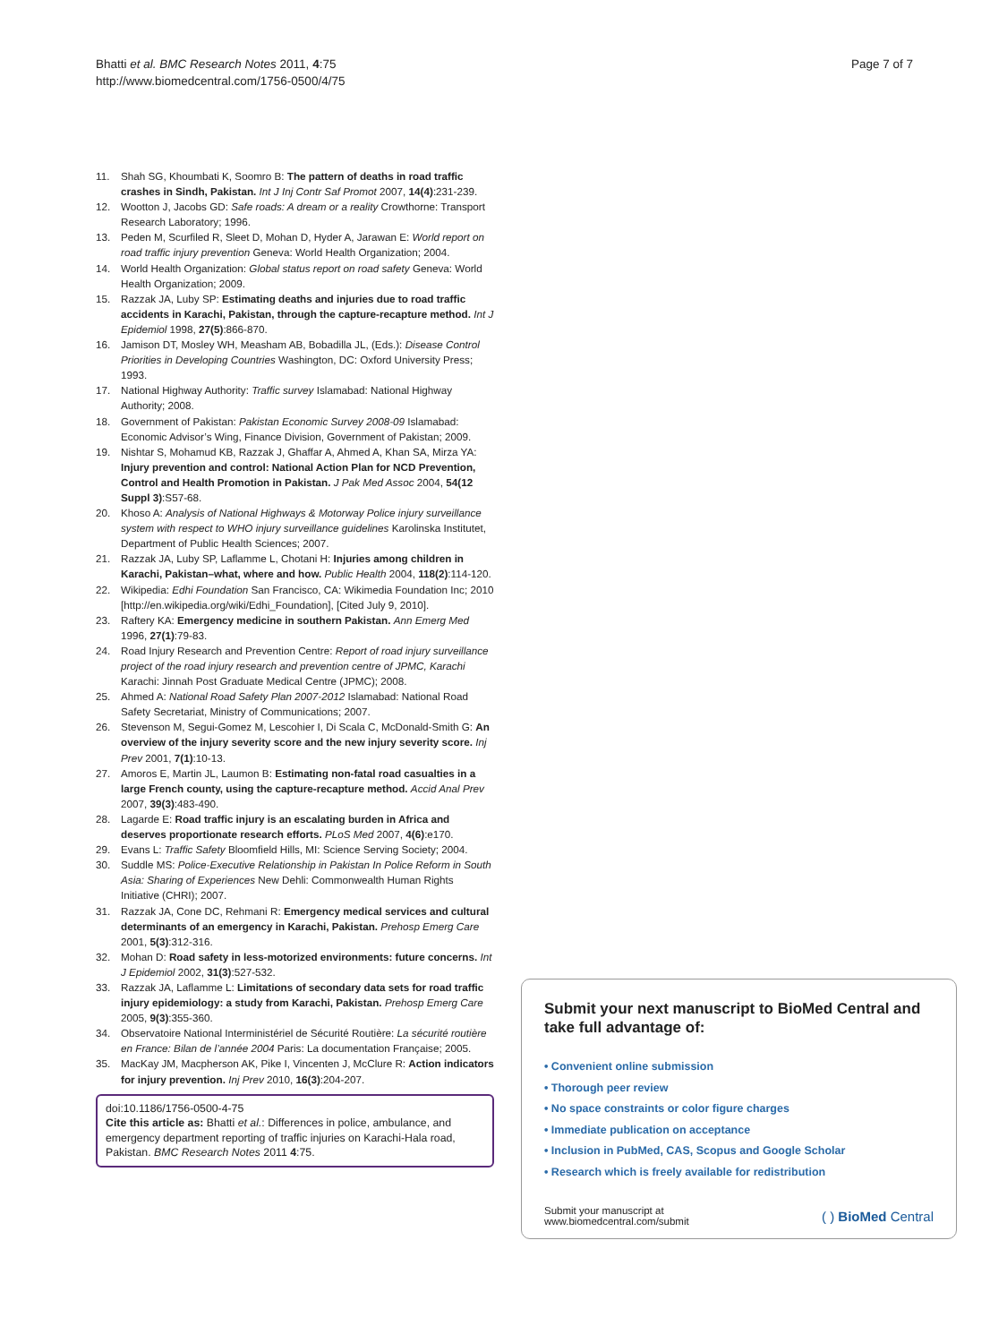Bhatti et al. BMC Research Notes 2011, 4:75
http://www.biomedcentral.com/1756-0500/4/75
Page 7 of 7
11. Shah SG, Khoumbati K, Soomro B: The pattern of deaths in road traffic crashes in Sindh, Pakistan. Int J Inj Contr Saf Promot 2007, 14(4):231-239.
12. Wootton J, Jacobs GD: Safe roads: A dream or a reality Crowthorne: Transport Research Laboratory; 1996.
13. Peden M, Scurfiled R, Sleet D, Mohan D, Hyder A, Jarawan E: World report on road traffic injury prevention Geneva: World Health Organization; 2004.
14. World Health Organization: Global status report on road safety Geneva: World Health Organization; 2009.
15. Razzak JA, Luby SP: Estimating deaths and injuries due to road traffic accidents in Karachi, Pakistan, through the capture-recapture method. Int J Epidemiol 1998, 27(5):866-870.
16. Jamison DT, Mosley WH, Measham AB, Bobadilla JL, (Eds.): Disease Control Priorities in Developing Countries Washington, DC: Oxford University Press; 1993.
17. National Highway Authority: Traffic survey Islamabad: National Highway Authority; 2008.
18. Government of Pakistan: Pakistan Economic Survey 2008-09 Islamabad: Economic Advisor’s Wing, Finance Division, Government of Pakistan; 2009.
19. Nishtar S, Mohamud KB, Razzak J, Ghaffar A, Ahmed A, Khan SA, Mirza YA: Injury prevention and control: National Action Plan for NCD Prevention, Control and Health Promotion in Pakistan. J Pak Med Assoc 2004, 54(12 Suppl 3):S57-68.
20. Khoso A: Analysis of National Highways & Motorway Police injury surveillance system with respect to WHO injury surveillance guidelines Karolinska Institutet, Department of Public Health Sciences; 2007.
21. Razzak JA, Luby SP, Laflamme L, Chotani H: Injuries among children in Karachi, Pakistan–what, where and how. Public Health 2004, 118(2):114-120.
22. Wikipedia: Edhi Foundation San Francisco, CA: Wikimedia Foundation Inc; 2010 [http://en.wikipedia.org/wiki/Edhi_Foundation], [Cited July 9, 2010].
23. Raftery KA: Emergency medicine in southern Pakistan. Ann Emerg Med 1996, 27(1):79-83.
24. Road Injury Research and Prevention Centre: Report of road injury surveillance project of the road injury research and prevention centre of JPMC, Karachi Karachi: Jinnah Post Graduate Medical Centre (JPMC); 2008.
25. Ahmed A: National Road Safety Plan 2007-2012 Islamabad: National Road Safety Secretariat, Ministry of Communications; 2007.
26. Stevenson M, Segui-Gomez M, Lescohier I, Di Scala C, McDonald-Smith G: An overview of the injury severity score and the new injury severity score. Inj Prev 2001, 7(1):10-13.
27. Amoros E, Martin JL, Laumon B: Estimating non-fatal road casualties in a large French county, using the capture-recapture method. Accid Anal Prev 2007, 39(3):483-490.
28. Lagarde E: Road traffic injury is an escalating burden in Africa and deserves proportionate research efforts. PLoS Med 2007, 4(6):e170.
29. Evans L: Traffic Safety Bloomfield Hills, MI: Science Serving Society; 2004.
30. Suddle MS: Police-Executive Relationship in Pakistan In Police Reform in South Asia: Sharing of Experiences New Dehli: Commonwealth Human Rights Initiative (CHRI); 2007.
31. Razzak JA, Cone DC, Rehmani R: Emergency medical services and cultural determinants of an emergency in Karachi, Pakistan. Prehosp Emerg Care 2001, 5(3):312-316.
32. Mohan D: Road safety in less-motorized environments: future concerns. Int J Epidemiol 2002, 31(3):527-532.
33. Razzak JA, Laflamme L: Limitations of secondary data sets for road traffic injury epidemiology: a study from Karachi, Pakistan. Prehosp Emerg Care 2005, 9(3):355-360.
34. Observatoire National Interministériel de Sécurité Routière: La sécurité routière en France: Bilan de l’année 2004 Paris: La documentation Française; 2005.
35. MacKay JM, Macpherson AK, Pike I, Vincenten J, McClure R: Action indicators for injury prevention. Inj Prev 2010, 16(3):204-207.
doi:10.1186/1756-0500-4-75
Cite this article as: Bhatti et al.: Differences in police, ambulance, and emergency department reporting of traffic injuries on Karachi-Hala road, Pakistan. BMC Research Notes 2011 4:75.
Submit your next manuscript to BioMed Central and take full advantage of:
• Convenient online submission
• Thorough peer review
• No space constraints or color figure charges
• Immediate publication on acceptance
• Inclusion in PubMed, CAS, Scopus and Google Scholar
• Research which is freely available for redistribution
Submit your manuscript at
www.biomedcentral.com/submit
( ) BioMed Central